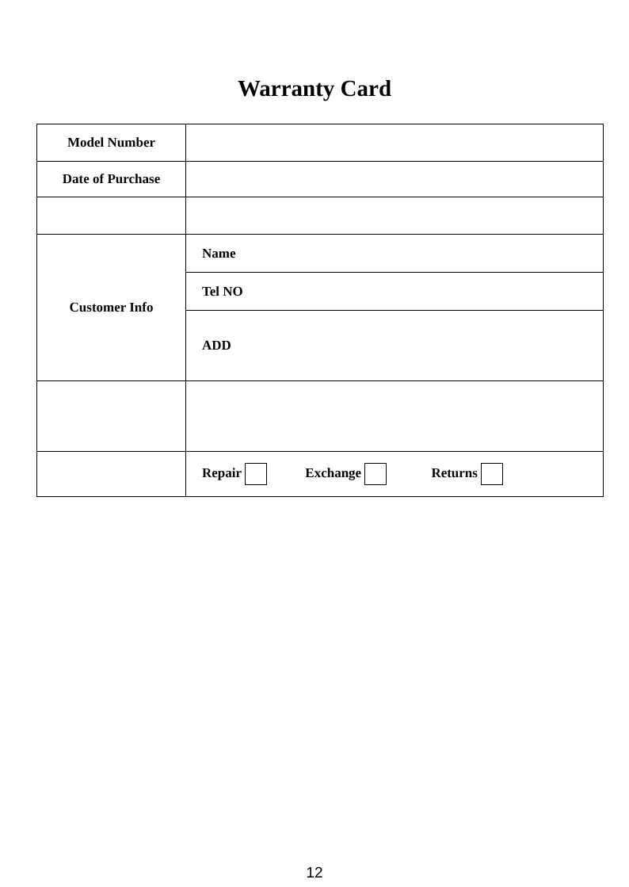Warranty Card
| Model Number | |
| Date of Purchase | |
| Customer Info | Name |
| | Tel NO |
| | ADD |
| | Repair Exchange Returns |
12